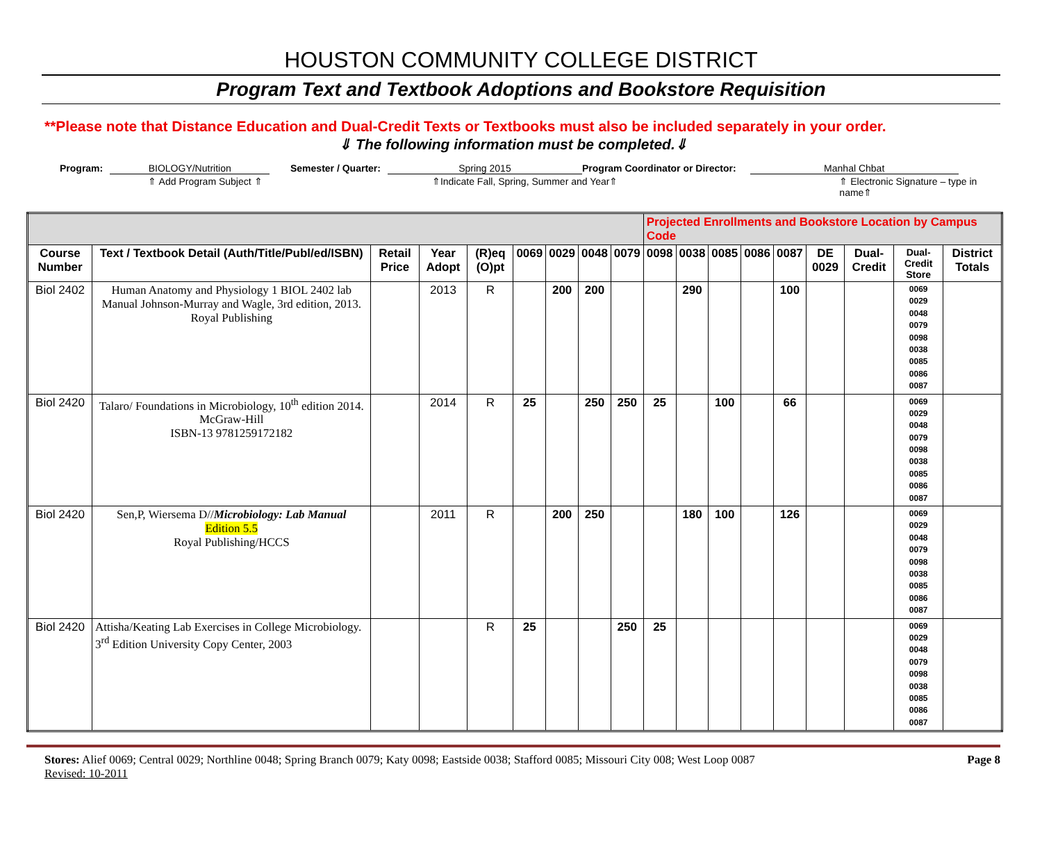HOUSTON COMMUNITY COLLEGE DISTRICT
Program Text and Textbook Adoptions and Bookstore Requisition
**Please note that Distance Education and Dual-Credit Texts or Textbooks must also be included separately in your order.
⇓ The following information must be completed.⇓
Program: BIOLOGY/Nutrition Semester / Quarter: Spring 2015 Program Coordinator or Director: Manhal Chbat
⇑ Add Program Subject ⇑ ⇑Indicate Fall, Spring, Summer and Year⇑ ⇑ Electronic Signature – type in name⇑
| | | | | | | | | | Projected Enrollments and Bookstore Location by Campus Code | | | | | | | | |
| Course Number | Text / Textbook Detail (Auth/Title/Publ/ed/ISBN) | Retail Price | Year Adopt | (R)eq (O)pt | 0069 | 0029 | 0048 | 0079 | 0098 | 0038 | 0085 | 0086 | 0087 | DE 0029 | Dual-Credit | Dual-Credit Store | District Totals |
| Biol 2402 | Human Anatomy and Physiology 1 BIOL 2402 lab Manual Johnson-Murray and Wagle, 3rd edition, 2013. Royal Publishing | | 2013 | R | | 200 | 200 | | | 290 | | | 100 | | | 0069 0029 0048 0079 0098 0038 0085 0086 0087 | |
| Biol 2420 | Talaro/ Foundations in Microbiology, 10<sup>th</sup> edition 2014. McGraw-Hill ISBN-13 9781259172182 | | 2014 | R | 25 | | 250 | 250 | 25 | | 100 | | 66 | | | 0069 0029 0048 0079 0098 0038 0085 0086 0087 | |
| Biol 2420 | Sen,P, Wiersema D// Microbiology: Lab Manual Edition 5.5 Royal Publishing/HCCS | | 2011 | R | | 200 | 250 | | | 180 | 100 | | 126 | | | 0069 0029 0048 0079 0098 0038 0085 0086 0087 | |
| Biol 2420 | Attisha/Keating Lab Exercises in College Microbiology. 3<sup>rd</sup> Edition University Copy Center, 2003 | | | R | 25 | | | 250 | 25 | | | | | | | 0069 0029 0048 0079 0098 0038 0085 0086 0087 | |
Stores: Alief 0069; Central 0029; Northline 0048; Spring Branch 0079; Katy 0098; Eastside 0038; Stafford 0085; Missouri City 008; West Loop 0087
Revised: 10-2011
Page 8